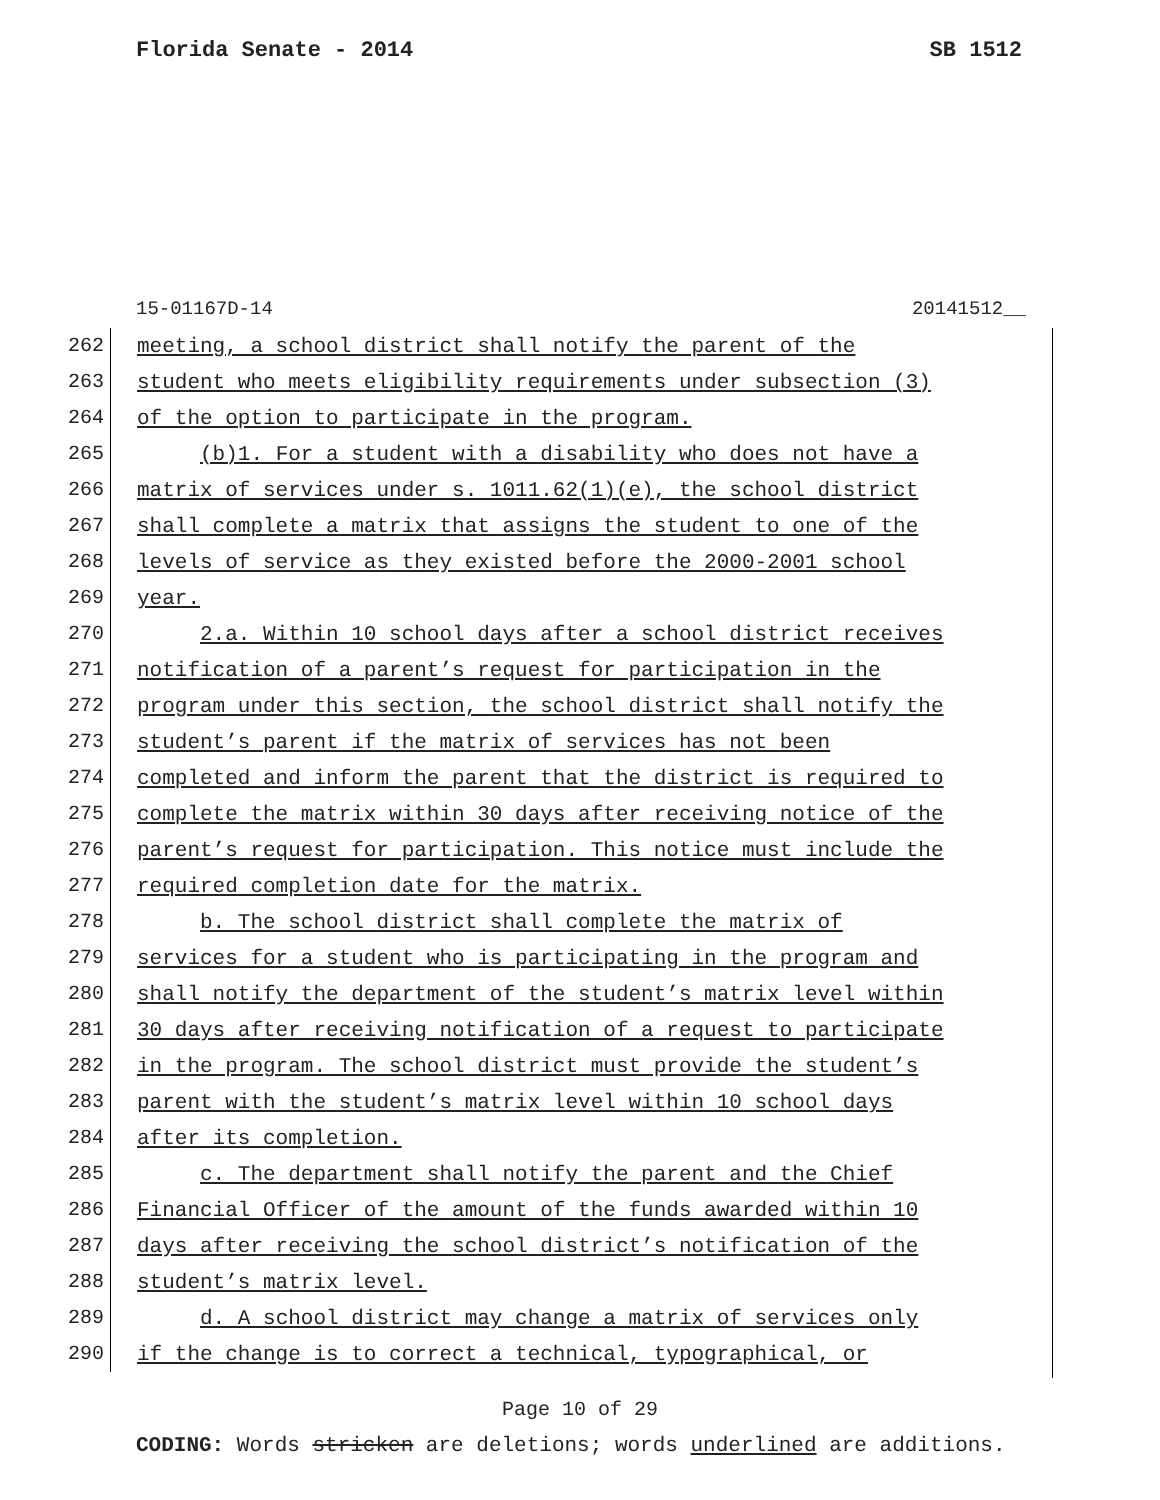Florida Senate - 2014 SB 1512
15-01167D-14 20141512__
262
meeting, a school district shall notify the parent of the
263
student who meets eligibility requirements under subsection (3)
264
of the option to participate in the program.
265
(b)1. For a student with a disability who does not have a
266
matrix of services under s. 1011.62(1)(e), the school district
267
shall complete a matrix that assigns the student to one of the
268
levels of service as they existed before the 2000-2001 school
269
year.
270
2.a. Within 10 school days after a school district receives
271
notification of a parent’s request for participation in the
272
program under this section, the school district shall notify the
273
student’s parent if the matrix of services has not been
274
completed and inform the parent that the district is required to
275
complete the matrix within 30 days after receiving notice of the
276
parent’s request for participation. This notice must include the
277
required completion date for the matrix.
278
b. The school district shall complete the matrix of
279
services for a student who is participating in the program and
280
shall notify the department of the student’s matrix level within
281
30 days after receiving notification of a request to participate
282
in the program. The school district must provide the student’s
283
parent with the student’s matrix level within 10 school days
284
after its completion.
285
c. The department shall notify the parent and the Chief
286
Financial Officer of the amount of the funds awarded within 10
287
days after receiving the school district’s notification of the
288
student’s matrix level.
289
d. A school district may change a matrix of services only
290
if the change is to correct a technical, typographical, or
Page 10 of 29
CODING: Words stricken are deletions; words underlined are additions.